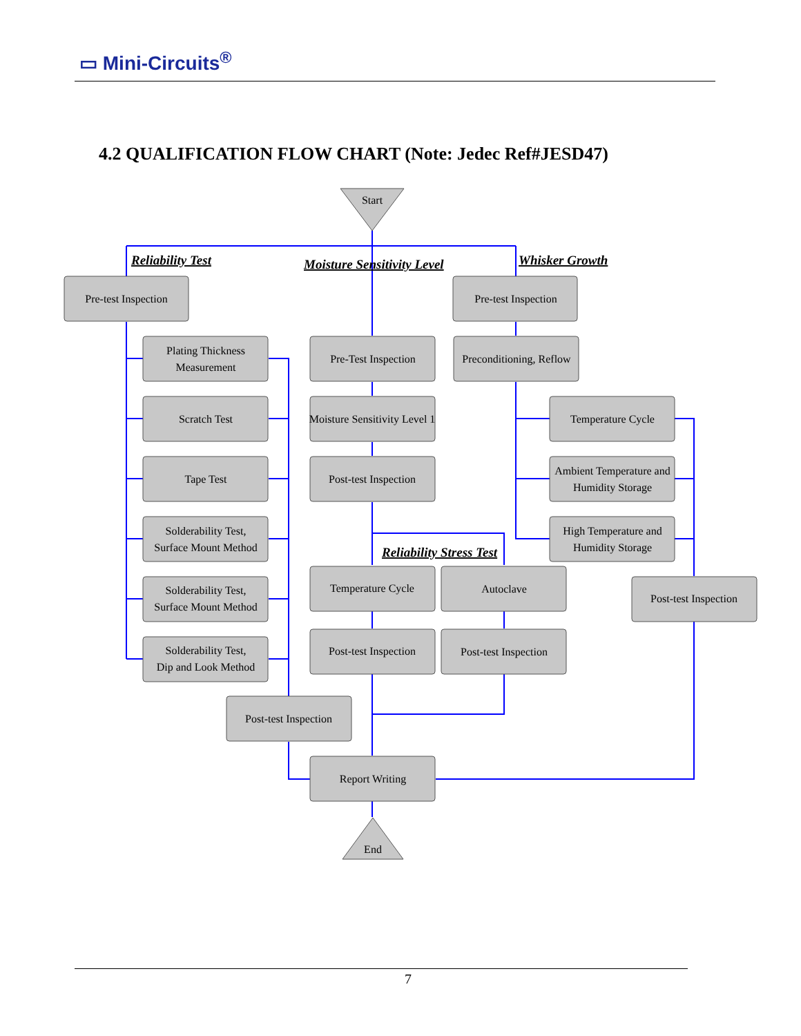▭ Mini-Circuits<sup>®</sup>
4.2 QUALIFICATION FLOW CHART (Note: Jedec Ref#JESD47)
Start
End
Pre-test Inspection
Pre-test Inspection
Plating Thickness
Measurement
Pre-Test Inspection
Preconditioning, Reflow
Scratch Test
Moisture Sensitivity Level 1
Temperature Cycle
Tape Test
Post-test Inspection
Ambient Temperature and
Humidity Storage
Solderability Test,
Surface Mount Method
High Temperature and
Humidity Storage
Solderability Test,
Surface Mount Method
Temperature Cycle
Autoclave
Post-test Inspection
Solderability Test,
Dip and Look Method
Post-test Inspection
Post-test Inspection
Post-test Inspection
Report Writing
Reliability Test
Moisture Sensitivity Level
Whisker Growth
Reliability Stress Test
7